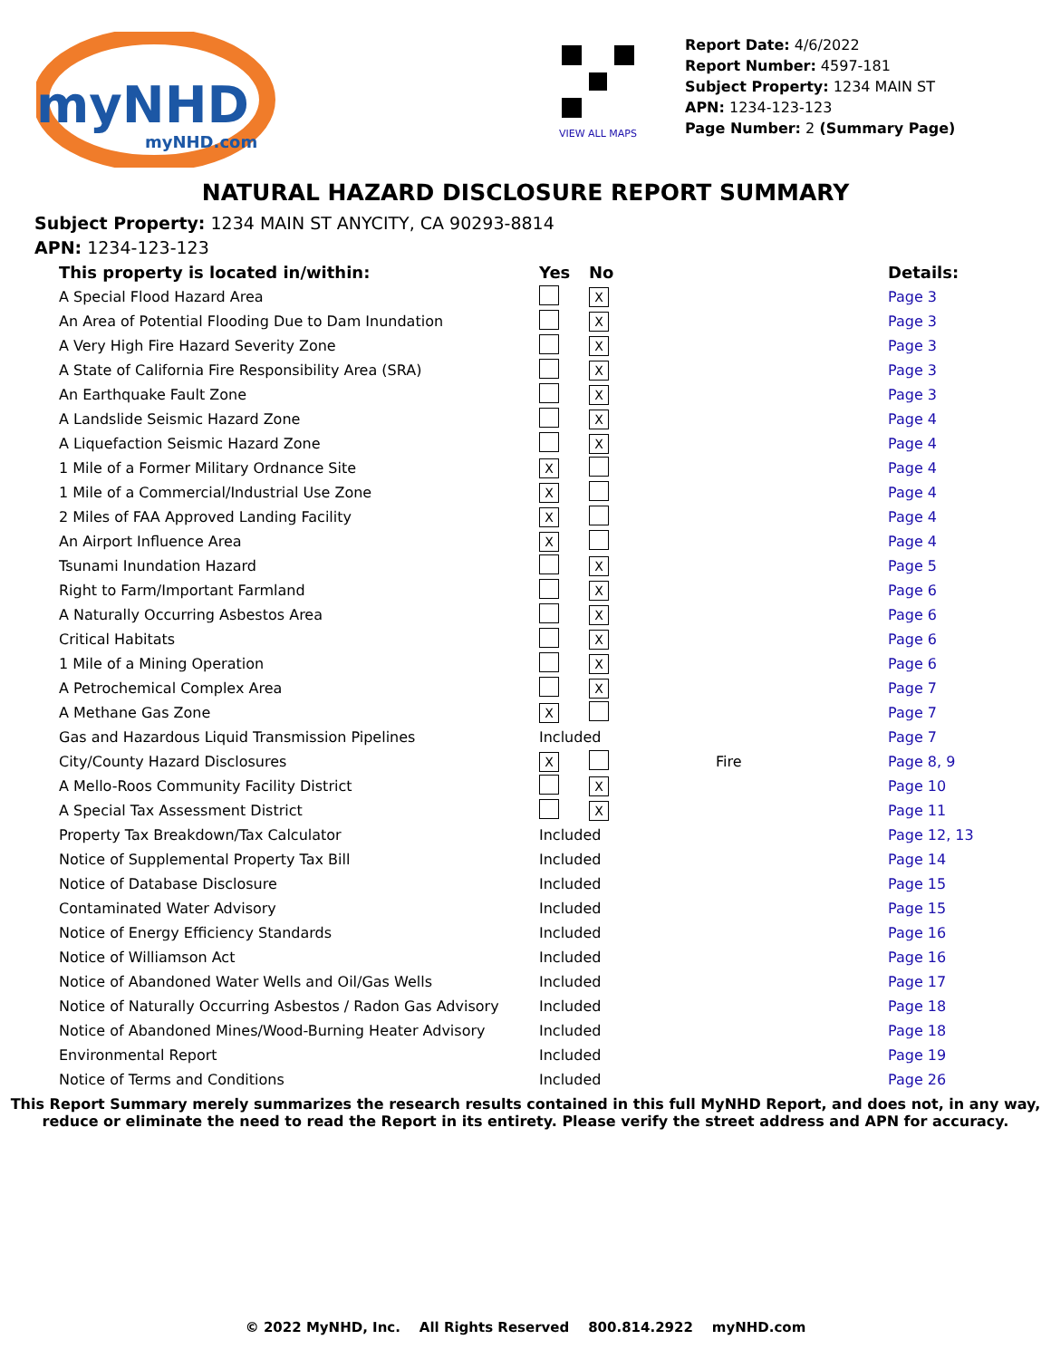myNHD
myNHD.com
VIEW ALL MAPS
Report Date: 4/6/2022
Report Number: 4597-181
Subject Property: 1234 MAIN ST
APN: 1234-123-123
Page Number: 2 (Summary Page)
NATURAL HAZARD DISCLOSURE REPORT SUMMARY
Subject Property: 1234 MAIN ST ANYCITY, CA 90293-8814
APN: 1234-123-123
| This property is located in/within: | Yes | No | | Details: |
| --- | --- | --- | --- | --- |
| A Special Flood Hazard Area | | X | | Page 3 |
| An Area of Potential Flooding Due to Dam Inundation | | X | | Page 3 |
| A Very High Fire Hazard Severity Zone | | X | | Page 3 |
| A State of California Fire Responsibility Area (SRA) | | X | | Page 3 |
| An Earthquake Fault Zone | | X | | Page 3 |
| A Landslide Seismic Hazard Zone | | X | | Page 4 |
| A Liquefaction Seismic Hazard Zone | | X | | Page 4 |
| 1 Mile of a Former Military Ordnance Site | X | | | Page 4 |
| 1 Mile of a Commercial/Industrial Use Zone | X | | | Page 4 |
| 2 Miles of FAA Approved Landing Facility | X | | | Page 4 |
| An Airport Influence Area | X | | | Page 4 |
| Tsunami Inundation Hazard | | X | | Page 5 |
| Right to Farm/Important Farmland | | X | | Page 6 |
| A Naturally Occurring Asbestos Area | | X | | Page 6 |
| Critical Habitats | | X | | Page 6 |
| 1 Mile of a Mining Operation | | X | | Page 6 |
| A Petrochemical Complex Area | | X | | Page 7 |
| A Methane Gas Zone | X | | | Page 7 |
| Gas and Hazardous Liquid Transmission Pipelines | Included | | | Page 7 |
| City/County Hazard Disclosures | X | | Fire | Page 8, 9 |
| A Mello-Roos Community Facility District | | X | | Page 10 |
| A Special Tax Assessment District | | X | | Page 11 |
| Property Tax Breakdown/Tax Calculator | Included | | | Page 12, 13 |
| Notice of Supplemental Property Tax Bill | Included | | | Page 14 |
| Notice of Database Disclosure | Included | | | Page 15 |
| Contaminated Water Advisory | Included | | | Page 15 |
| Notice of Energy Efficiency Standards | Included | | | Page 16 |
| Notice of Williamson Act | Included | | | Page 16 |
| Notice of Abandoned Water Wells and Oil/Gas Wells | Included | | | Page 17 |
| Notice of Naturally Occurring Asbestos / Radon Gas Advisory | Included | | | Page 18 |
| Notice of Abandoned Mines/Wood-Burning Heater Advisory | Included | | | Page 18 |
| Environmental Report | Included | | | Page 19 |
| Notice of Terms and Conditions | Included | | | Page 26 |
This Report Summary merely summarizes the research results contained in this full MyNHD Report, and does not, in any way,
reduce or eliminate the need to read the Report in its entirety. Please verify the street address and APN for accuracy.
© 2022 MyNHD, Inc. All Rights Reserved 800.814.2922 myNHD.com